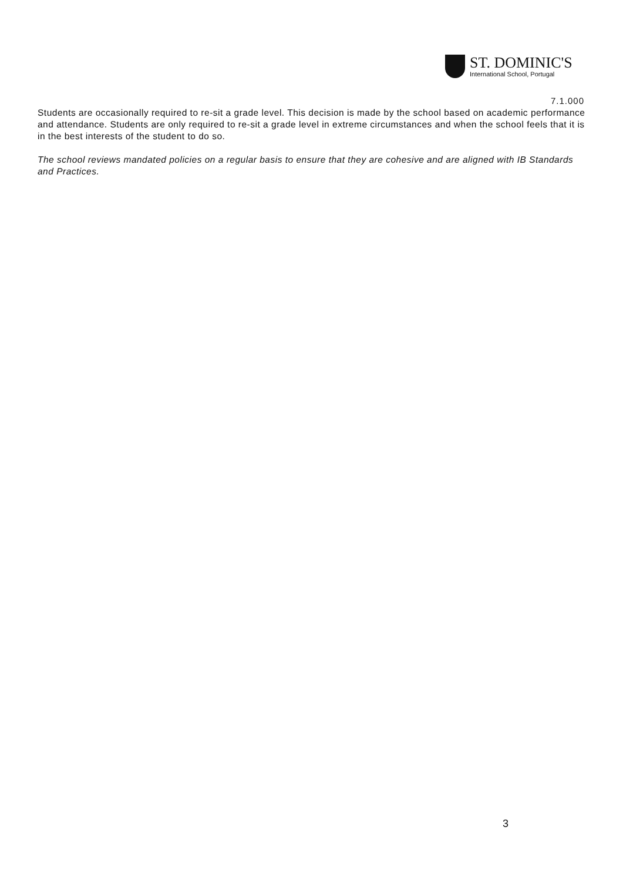ST. DOMINIC'S
International School, Portugal
7.1.000
Students are occasionally required to re-sit a grade level. This decision is made by the school based on academic performance and attendance. Students are only required to re-sit a grade level in extreme circumstances and when the school feels that it is in the best interests of the student to do so.
The school reviews mandated policies on a regular basis to ensure that they are cohesive and are aligned with IB Standards and Practices.
3